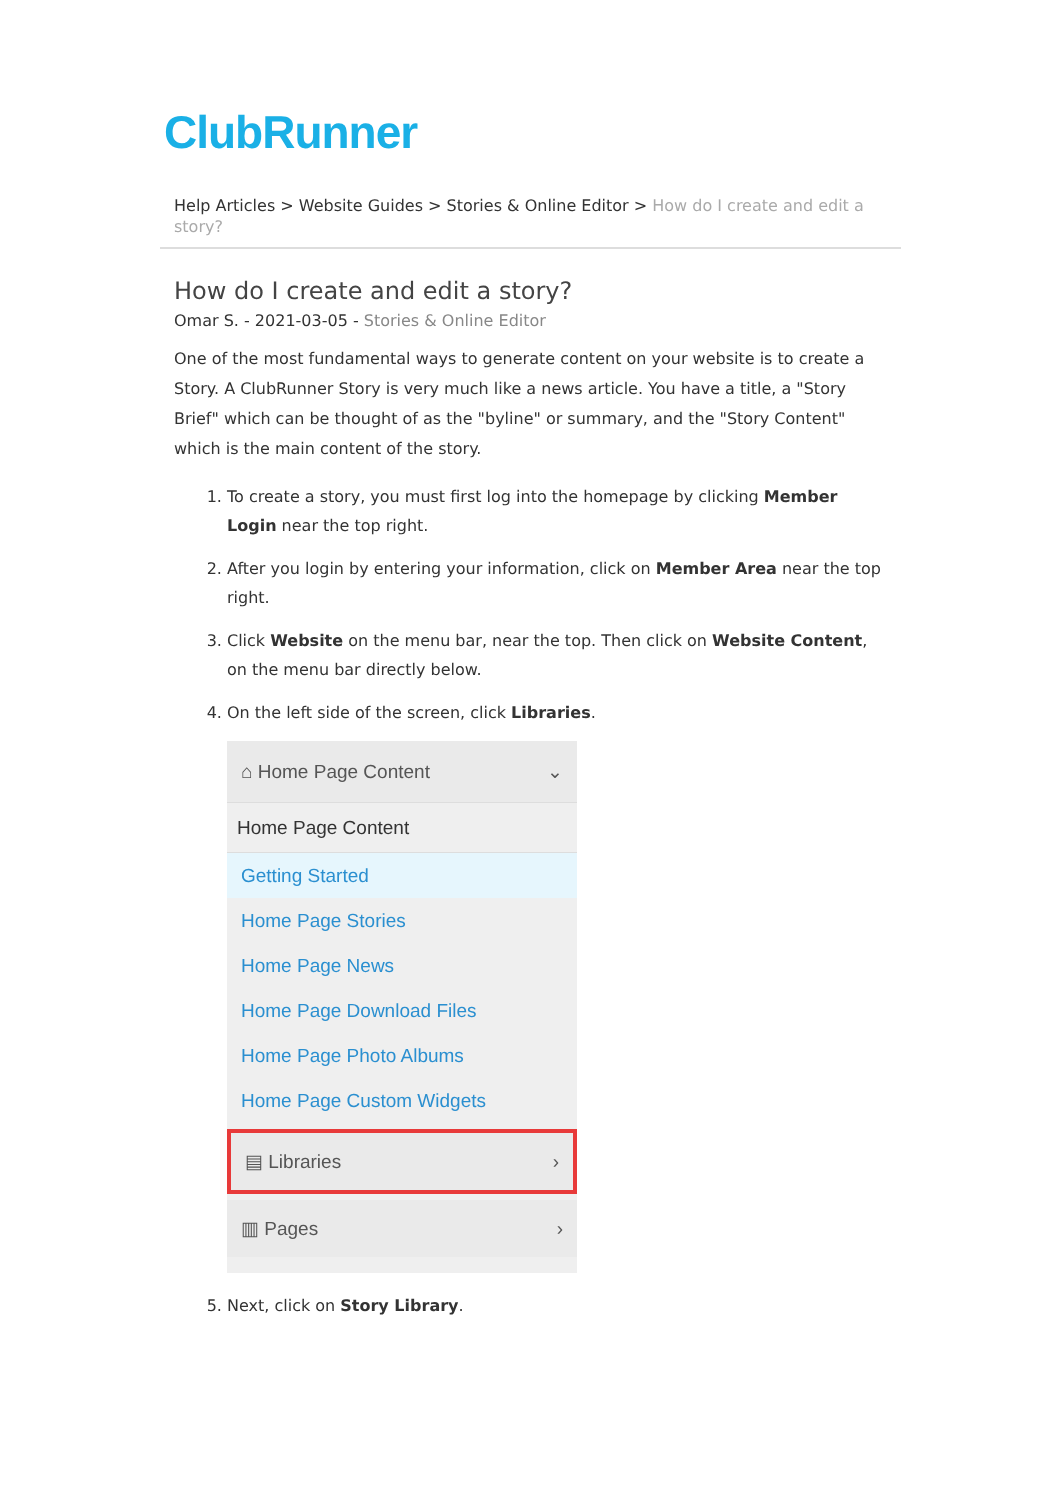ClubRunner
Help Articles > Website Guides > Stories & Online Editor > How do I create and edit a story?
How do I create and edit a story?
Omar S. - 2021-03-05 - Stories & Online Editor
One of the most fundamental ways to generate content on your website is to create a Story. A ClubRunner Story is very much like a news article. You have a title, a "Story Brief" which can be thought of as the "byline" or summary, and the "Story Content" which is the main content of the story.
1. To create a story, you must first log into the homepage by clicking Member Login near the top right.
2. After you login by entering your information, click on Member Area near the top right.
3. Click Website on the menu bar, near the top. Then click on Website Content, on the menu bar directly below.
4. On the left side of the screen, click Libraries.
⌂ Home Page Content ⌄
Home Page Content
Getting Started
Home Page Stories
Home Page News
Home Page Download Files
Home Page Photo Albums
Home Page Custom Widgets
▤ Libraries ›
▥ Pages ›
5. Next, click on Story Library.